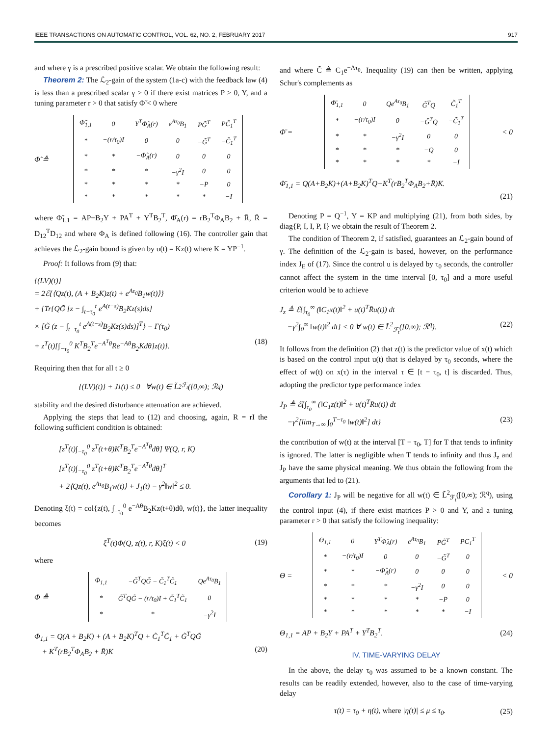IEEE TRANSACTIONS ON AUTOMATIC CONTROL, VOL. 62, NO. 2, FEBRUARY 2017 917
and where γ is a prescribed positive scalar. We obtain the following result:
Theorem 2: The ℒ<sub>2</sub>-gain of the system (1a-c) with the feedback law (4) is less than a prescribed scalar γ > 0 if there exist matrices P > 0, Y, and a tuning parameter r > 0 that satisfy Φ̃ < 0 where
Φ̃ ≜
| Φ̃<sub>1,1</sub> | 0 | Y<sup>T</sup>Φ̂<sub>A</sub>(r) | e<sup>Aτ<sub>0</sub></sup>B<sub>1</sub> | PG̃<sup>T</sup> | PC̃<sub>1</sub><sup>T</sup> |
| * | −(r/τ<sub>0</sub>)I | 0 | 0 | −G̃<sup>T</sup> | −C̃<sub>1</sub><sup>T</sup> |
| * | * | −Φ̂<sub>A</sub>(r) | 0 | 0 | 0 |
| * | * | * | −γ<sup>2</sup>I | 0 | 0 |
| * | * | * | * | −P | 0 |
| * | * | * | * | * | −I |
where Φ̃<sub>1,1</sub> = AP+B<sub>2</sub>Y + PA<sup>T</sup> + Y<sup>T</sup>B<sub>2</sub><sup>T</sup>, Φ̂<sub>A</sub>(r) = rB<sub>2</sub><sup>T</sup>Φ<sub>A</sub>B<sub>2</sub> + R̄, R̄ = D<sub>12</sub><sup>T</sup>D<sub>12</sub> and where Φ<sub>A</sub> is defined following (16). The controller gain that achieves the ℒ<sub>2</sub>-gain bound is given by u(t) = Kz(t) where K = YP<sup>−1</sup>.
Proof: It follows from (9) that:
{(LV)(t)}
= 2ℰ{⟨Qz(t), (A + B<sub>2</sub>K)z(t) + e<sup>Aτ<sub>0</sub></sup>B<sub>1</sub>w(t)⟩}
+ {Tr{QG̃ [z − ∫<sub>t−τ<sub>0</sub></sub><sup>t</sup> e<sup>A(t−s)</sup>B<sub>2</sub>Kz(s)ds]
× [G̃ (z − ∫<sub>t−τ<sub>0</sub></sub><sup>t</sup> e<sup>A(t−s)</sup>B<sub>2</sub>Kz(s)ds)]<sup>T</sup>} − Γ(τ<sub>0</sub>)
+ z<sup>T</sup>(t)[∫<sub>−τ<sub>0</sub></sub><sup>0</sup> K<sup>T</sup>B<sub>2</sub><sup>T</sup>e<sup>−A<sup>T</sup>θ</sup>Re<sup>−Aθ</sup>B<sub>2</sub>Kdθ]z(t)}. (18)
Requiring then that for all t ≥ 0
{(LV)(t)} + J<sub>1</sub>(t) ≤ 0 ∀w(t) ∈ L̃<sup>2</sup><sub>ℱ<sub>t</sub></sub>([0,∞); ℛ<sup>q</sup>)
stability and the desired disturbance attenuation are achieved.
Applying the steps that lead to (12) and choosing, again, R = rI the following sufficient condition is obtained:
[z<sup>T</sup>(t)∫<sub>−τ<sub>0</sub></sub><sup>0</sup> z<sup>T</sup>(t+θ)K<sup>T</sup>B<sub>2</sub><sup>T</sup>e<sup>−A<sup>T</sup>θ</sup>dθ] Ψ(Q, r, K)
[z<sup>T</sup>(t)∫<sub>−τ<sub>0</sub></sub><sup>0</sup> z<sup>T</sup>(t+θ)K<sup>T</sup>B<sub>2</sub><sup>T</sup>e<sup>−A<sup>T</sup>θ</sup>dθ]<sup>T</sup>
+ 2⟨Qz(t), e<sup>Aτ<sub>0</sub></sup>B<sub>1</sub>w(t)⟩ + J<sub>1</sub>(t) − γ<sup>2</sup>‖w‖<sup>2</sup> ≤ 0.
Denoting ξ(t) = col{z(t), ∫<sub>−τ<sub>0</sub></sub><sup>0</sup> e<sup>−Aθ</sup>B<sub>2</sub>Kz(t+θ)dθ, w(t)}, the latter inequality becomes
ξ<sup>T</sup>(t)Φ(Q, z(t), r, K)ξ(t) < 0 (19)
where
Φ ≜
| Φ<sub>1,1</sub> | −G̃<sup>T</sup>QG̃ − C̃<sub>1</sub><sup>T</sup>C̃<sub>1</sub> | Qe<sup>Aτ<sub>0</sub></sup>B<sub>1</sub> |
| * | G̃<sup>T</sup>QG̃ − (r/τ<sub>0</sub>)I + C̃<sub>1</sub><sup>T</sup>C̃<sub>1</sub> | 0 |
| * | * | −γ<sup>2</sup>I |
Φ<sub>1,1</sub> = Q(A + B<sub>2</sub>K) + (A + B<sub>2</sub>K)<sup>T</sup>Q + C̃<sub>1</sub><sup>T</sup>C̃<sub>1</sub> + G̃<sup>T</sup>QG̃
+ K<sup>T</sup>(rB<sub>2</sub><sup>T</sup>Φ<sub>A</sub>B<sub>2</sub> + R̄)K (20)
and where C̃ ≜ C<sub>1</sub>e<sup>−Aτ<sub>0</sub></sup>. Inequality (19) can then be written, applying Schur's complements as
Φ̄ =
| Φ̄<sub>1,1</sub> | 0 | Qe<sup>Aτ<sub>0</sub></sup>B<sub>1</sub> | G̃<sup>T</sup>Q | C̃<sub>1</sub><sup>T</sup> |
| * | −(r/τ<sub>0</sub>)I | 0 | −G̃<sup>T</sup>Q | −C̃<sub>1</sub><sup>T</sup> |
| * | * | −γ<sup>2</sup>I | 0 | 0 |
| * | * | * | −Q | 0 |
| * | * | * | * | −I |
< 0
Φ̄<sub>1,1</sub> = Q(A+B<sub>2</sub>K)+(A+B<sub>2</sub>K)<sup>T</sup>Q+K<sup>T</sup>(rB<sub>2</sub><sup>T</sup>Φ<sub>A</sub>B<sub>2</sub>+R̄)K.
(21)
Denoting P = Q<sup>−1</sup>, Y = KP and multiplying (21), from both sides, by diag{P, I, I, P, I} we obtain the result of Theorem 2.
The condition of Theorem 2, if satisfied, guarantees an ℒ<sub>2</sub>-gain bound of γ. The definition of the ℒ<sub>2</sub>-gain is based, however, on the performance index J<sub>E</sub> of (17). Since the control u is delayed by τ<sub>0</sub> seconds, the controller cannot affect the system in the time interval [0, τ<sub>0</sub>] and a more useful criterion would be to achieve
J<sub>z</sub> ≜ ℰ{∫<sub>τ<sub>0</sub></sub><sup>∞</sup> (‖C<sub>1</sub>x(t)‖<sup>2</sup> + u(t)<sup>T</sup>R̄u(t)) dt
−γ<sup>2</sup>∫<sub>0</sub><sup>∞</sup> ‖w(t)‖<sup>2</sup> dt} < 0 ∀ w(t) ∈ L̃<sup>2</sup><sub>ℱ<sub>t</sub></sub>([0,∞); ℛ<sup>q</sup>). (22)
It follows from the definition (2) that z(t) is the predictor value of x(t) which is based on the control input u(t) that is delayed by τ<sub>0</sub> seconds, where the effect of w(t) on x(τ) in the interval τ ∈ [t − τ<sub>0</sub>, t] is discarded. Thus, adopting the predictor type performance index
J<sub>P</sub> ≜ ℰ{∫<sub>τ<sub>0</sub></sub><sup>∞</sup> (‖C<sub>1</sub>z(t)‖<sup>2</sup> + u(t)<sup>T</sup>R̄u(t)) dt
−γ<sup>2</sup>[lim<sub>T→∞</sub> ∫<sub>0</sub><sup>T−τ<sub>0</sub></sup> ‖w(t)‖<sup>2</sup>] dt} (23)
the contribution of w(t) at the interval [T − τ<sub>0</sub>, T] for T that tends to infinity is ignored. The latter is negligible when T tends to infinity and thus J<sub>z</sub> and J<sub>P</sub> have the same physical meaning. We thus obtain the following from the arguments that led to (21).
Corollary 1: J<sub>P</sub> will be negative for all w(t) ∈ L̃<sup>2</sup><sub>ℱ<sub>t</sub></sub>([0,∞); ℛ<sup>q</sup>), using the control input (4), if there exist matrices P > 0 and Y, and a tuning parameter r > 0 that satisfy the following inequality:
Θ =
| Θ<sub>1,1</sub> | 0 | Y<sup>T</sup>Φ̂<sub>A</sub>(r) | e<sup>Aτ<sub>0</sub></sup>B<sub>1</sub> | PG̃<sup>T</sup> | PC<sub>1</sub><sup>T</sup> |
| * | −(r/τ<sub>0</sub>)I | 0 | 0 | −G̃<sup>T</sup> | 0 |
| * | * | −Φ̂<sub>A</sub>(r) | 0 | 0 | 0 |
| * | * | * | −γ<sup>2</sup>I | 0 | 0 |
| * | * | * | * | −P | 0 |
| * | * | * | * | * | −I |
< 0
Θ<sub>1,1</sub> = AP + B<sub>2</sub>Y + PA<sup>T</sup> + Y<sup>T</sup>B<sub>2</sub><sup>T</sup>. (24)
IV. TIME-VARYING DELAY
In the above, the delay τ<sub>0</sub> was assumed to be a known constant. The results can be readily extended, however, also to the case of time-varying delay
τ(t) = τ<sub>0</sub> + η(t), where |η(t)| ≤ μ ≤ τ<sub>0</sub>. (25)